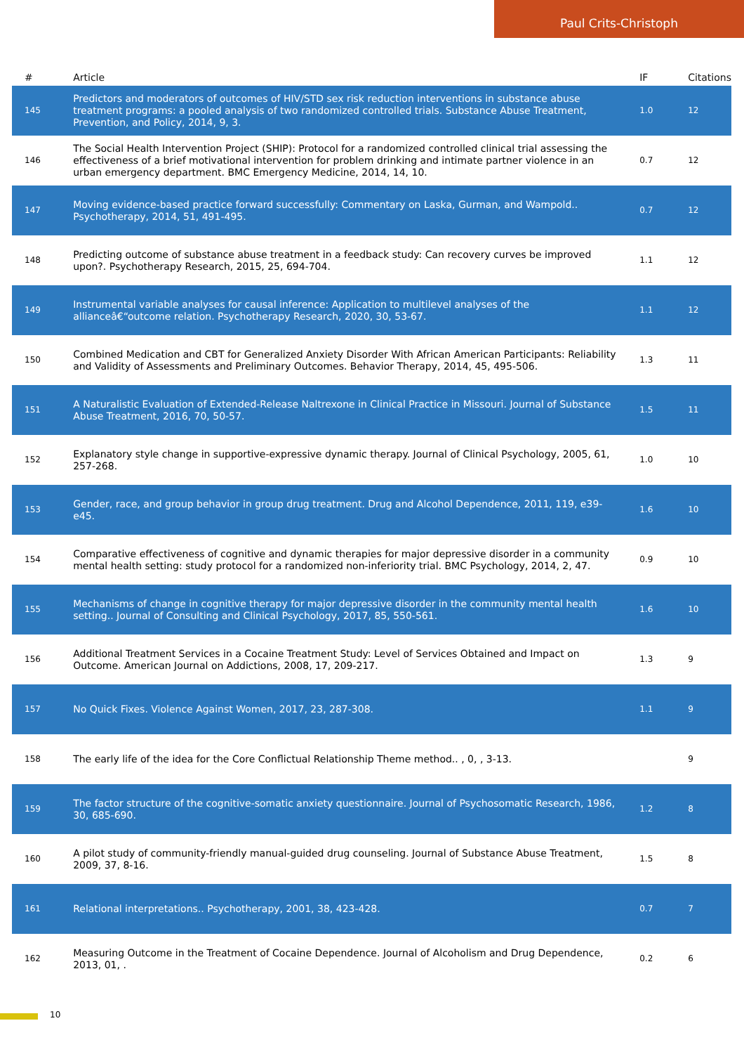Paul Crits-Christoph
| # | Article | IF | Citations |
| --- | --- | --- | --- |
| 145 | Predictors and moderators of outcomes of HIV/STD sex risk reduction interventions in substance abuse treatment programs: a pooled analysis of two randomized controlled trials. Substance Abuse Treatment, Prevention, and Policy, 2014, 9, 3. | 1.0 | 12 |
| 146 | The Social Health Intervention Project (SHIP): Protocol for a randomized controlled clinical trial assessing the effectiveness of a brief motivational intervention for problem drinking and intimate partner violence in an urban emergency department. BMC Emergency Medicine, 2014, 14, 10. | 0.7 | 12 |
| 147 | Moving evidence-based practice forward successfully: Commentary on Laska, Gurman, and Wampold.. Psychotherapy, 2014, 51, 491-495. | 0.7 | 12 |
| 148 | Predicting outcome of substance abuse treatment in a feedback study: Can recovery curves be improved upon?. Psychotherapy Research, 2015, 25, 694-704. | 1.1 | 12 |
| 149 | Instrumental variable analyses for causal inference: Application to multilevel analyses of the allianceâ€“outcome relation. Psychotherapy Research, 2020, 30, 53-67. | 1.1 | 12 |
| 150 | Combined Medication and CBT for Generalized Anxiety Disorder With African American Participants: Reliability and Validity of Assessments and Preliminary Outcomes. Behavior Therapy, 2014, 45, 495-506. | 1.3 | 11 |
| 151 | A Naturalistic Evaluation of Extended-Release Naltrexone in Clinical Practice in Missouri. Journal of Substance Abuse Treatment, 2016, 70, 50-57. | 1.5 | 11 |
| 152 | Explanatory style change in supportive-expressive dynamic therapy. Journal of Clinical Psychology, 2005, 61, 257-268. | 1.0 | 10 |
| 153 | Gender, race, and group behavior in group drug treatment. Drug and Alcohol Dependence, 2011, 119, e39-e45. | 1.6 | 10 |
| 154 | Comparative effectiveness of cognitive and dynamic therapies for major depressive disorder in a community mental health setting: study protocol for a randomized non-inferiority trial. BMC Psychology, 2014, 2, 47. | 0.9 | 10 |
| 155 | Mechanisms of change in cognitive therapy for major depressive disorder in the community mental health setting.. Journal of Consulting and Clinical Psychology, 2017, 85, 550-561. | 1.6 | 10 |
| 156 | Additional Treatment Services in a Cocaine Treatment Study: Level of Services Obtained and Impact on Outcome. American Journal on Addictions, 2008, 17, 209-217. | 1.3 | 9 |
| 157 | No Quick Fixes. Violence Against Women, 2017, 23, 287-308. | 1.1 | 9 |
| 158 | The early life of the idea for the Core Conflictual Relationship Theme method.. , 0, , 3-13. | | 9 |
| 159 | The factor structure of the cognitive-somatic anxiety questionnaire. Journal of Psychosomatic Research, 1986, 30, 685-690. | 1.2 | 8 |
| 160 | A pilot study of community-friendly manual-guided drug counseling. Journal of Substance Abuse Treatment, 2009, 37, 8-16. | 1.5 | 8 |
| 161 | Relational interpretations.. Psychotherapy, 2001, 38, 423-428. | 0.7 | 7 |
| 162 | Measuring Outcome in the Treatment of Cocaine Dependence. Journal of Alcoholism and Drug Dependence, 2013, 01, . | 0.2 | 6 |
10